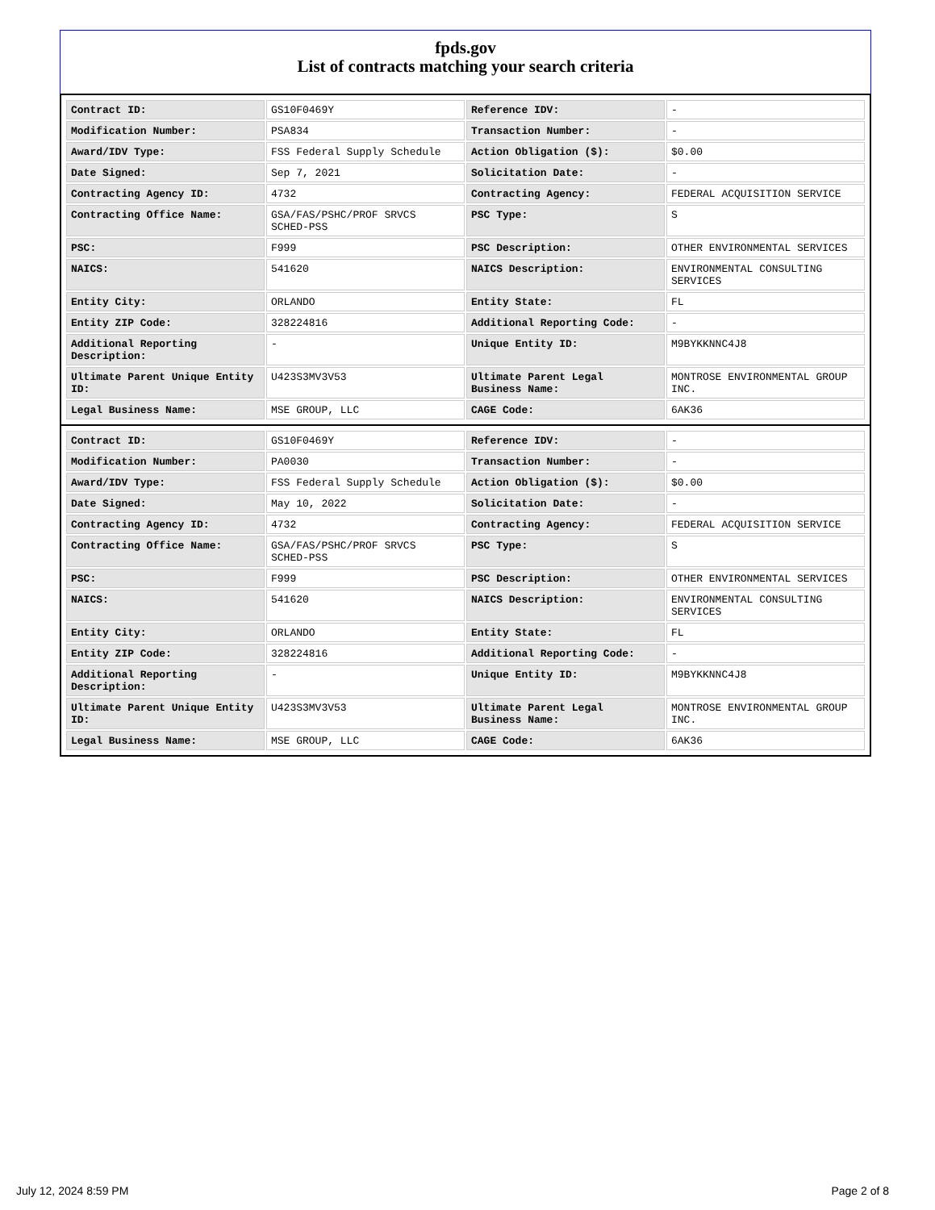fpds.gov
List of contracts matching your search criteria
| Contract ID: | GS10F0469Y | Reference IDV: | - |
| Modification Number: | PSA834 | Transaction Number: | - |
| Award/IDV Type: | FSS Federal Supply Schedule | Action Obligation ($): | $0.00 |
| Date Signed: | Sep 7, 2021 | Solicitation Date: | - |
| Contracting Agency ID: | 4732 | Contracting Agency: | FEDERAL ACQUISITION SERVICE |
| Contracting Office Name: | GSA/FAS/PSHC/PROF SRVCS SCHED-PSS | PSC Type: | S |
| PSC: | F999 | PSC Description: | OTHER ENVIRONMENTAL SERVICES |
| NAICS: | 541620 | NAICS Description: | ENVIRONMENTAL CONSULTING SERVICES |
| Entity City: | ORLANDO | Entity State: | FL |
| Entity ZIP Code: | 328224816 | Additional Reporting Code: | - |
| Additional Reporting Description: | - | Unique Entity ID: | M9BYKKNNC4J8 |
| Ultimate Parent Unique Entity ID: | U423S3MV3V53 | Ultimate Parent Legal Business Name: | MONTROSE ENVIRONMENTAL GROUP INC. |
| Legal Business Name: | MSE GROUP, LLC | CAGE Code: | 6AK36 |
| Contract ID: | GS10F0469Y | Reference IDV: | - |
| Modification Number: | PA0030 | Transaction Number: | - |
| Award/IDV Type: | FSS Federal Supply Schedule | Action Obligation ($): | $0.00 |
| Date Signed: | May 10, 2022 | Solicitation Date: | - |
| Contracting Agency ID: | 4732 | Contracting Agency: | FEDERAL ACQUISITION SERVICE |
| Contracting Office Name: | GSA/FAS/PSHC/PROF SRVCS SCHED-PSS | PSC Type: | S |
| PSC: | F999 | PSC Description: | OTHER ENVIRONMENTAL SERVICES |
| NAICS: | 541620 | NAICS Description: | ENVIRONMENTAL CONSULTING SERVICES |
| Entity City: | ORLANDO | Entity State: | FL |
| Entity ZIP Code: | 328224816 | Additional Reporting Code: | - |
| Additional Reporting Description: | - | Unique Entity ID: | M9BYKKNNC4J8 |
| Ultimate Parent Unique Entity ID: | U423S3MV3V53 | Ultimate Parent Legal Business Name: | MONTROSE ENVIRONMENTAL GROUP INC. |
| Legal Business Name: | MSE GROUP, LLC | CAGE Code: | 6AK36 |
July 12, 2024 8:59 PM Page 2 of 8